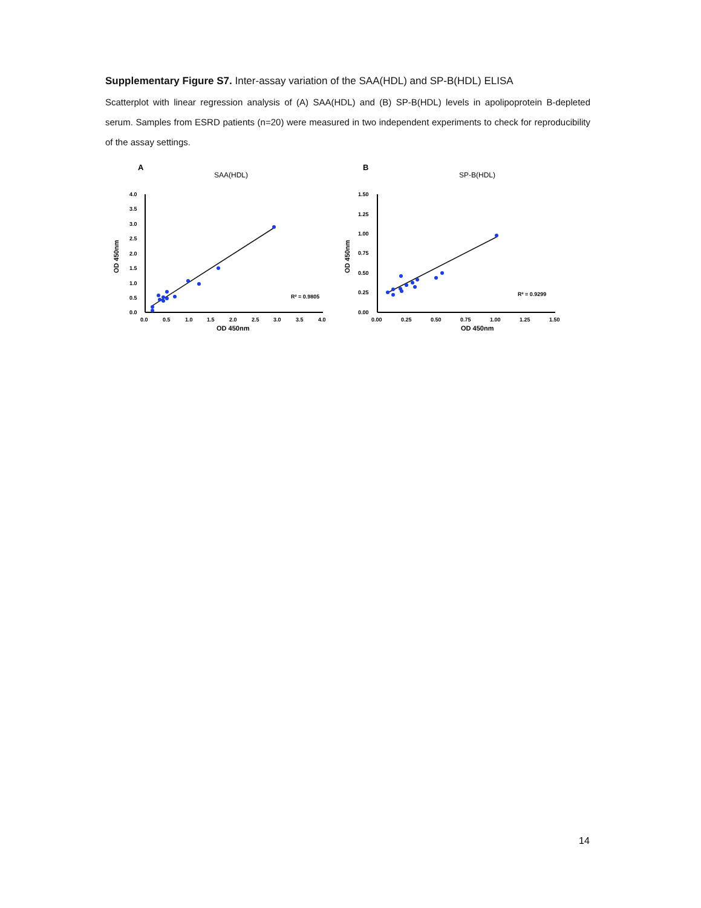Supplementary Figure S7. Inter-assay variation of the SAA(HDL) and SP-B(HDL) ELISA
Scatterplot with linear regression analysis of (A) SAA(HDL) and (B) SP-B(HDL) levels in apolipoprotein B-depleted serum. Samples from ESRD patients (n=20) were measured in two independent experiments to check for reproducibility of the assay settings.
A
SAA(HDL)
OD 450nm
4.0
3.5
3.0
2.5
2.0
1.5
1.0
0.5
0.0
0.0
0.5
1.0
1.5
2.0
2.5
3.0
3.5
4.0
OD 450nm
R² = 0.9805
B
SP-B(HDL)
OD 450nm
1.50
1.25
1.00
0.75
0.50
0.25
0.00
0.00
0.25
0.50
0.75
1.00
1.25
1.50
OD 450nm
R² = 0.9299
14